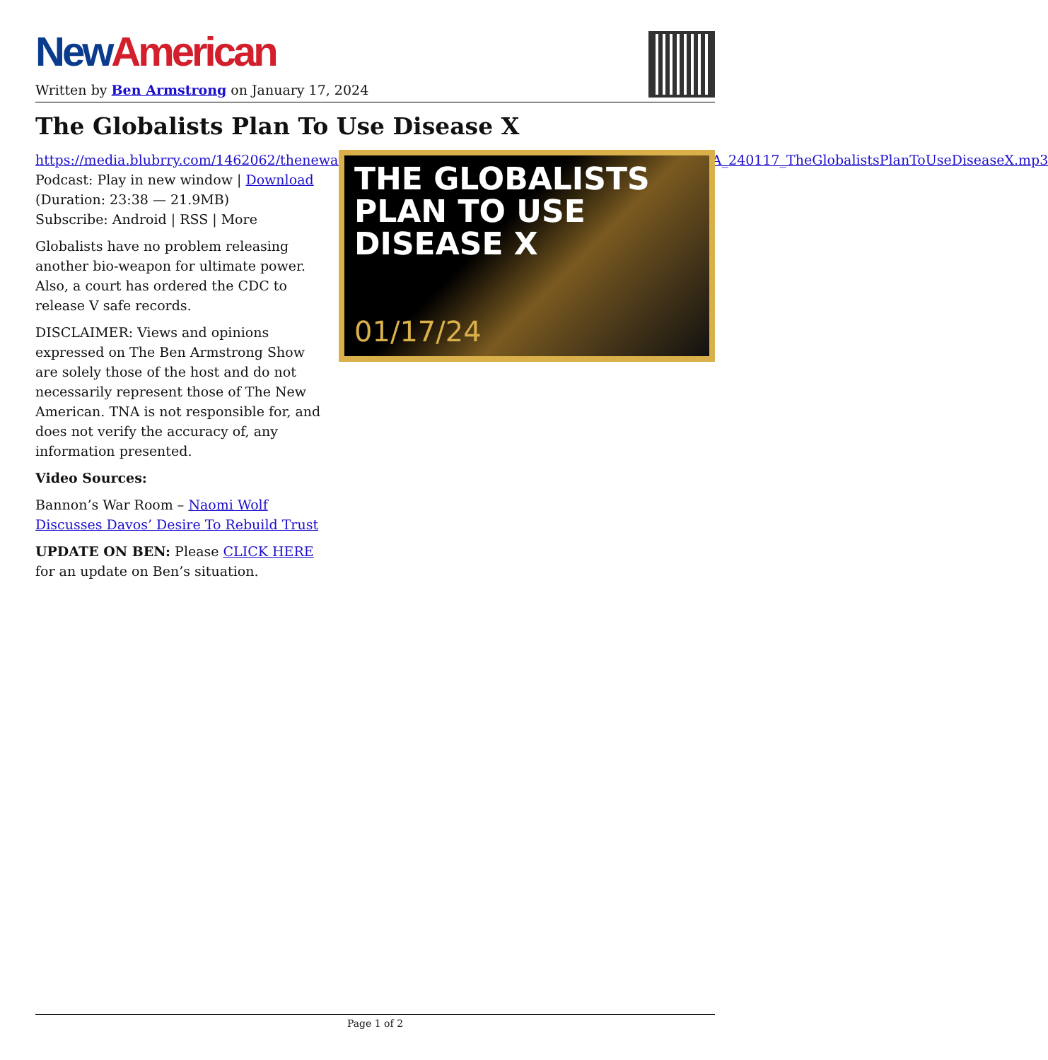New American
Written by Ben Armstrong on January 17, 2024
The Globalists Plan To Use Disease X
https://media.blubrry.com/1462062/thenewamerican.com/assets/podcast/TheBenArmstrongShow/BA_240117_TheGlobalistsPlanToUseDiseaseX.mp3
Podcast: Play in new window | Download (Duration: 23:38 — 21.9MB)
Subscribe: Android | RSS | More
Globalists have no problem releasing another bio-weapon for ultimate power. Also, a court has ordered the CDC to release V safe records.
DISCLAIMER: Views and opinions expressed on The Ben Armstrong Show are solely those of the host and do not necessarily represent those of The New American. TNA is not responsible for, and does not verify the accuracy of, any information presented.
Video Sources:
Bannon’s War Room – Naomi Wolf Discusses Davos’ Desire To Rebuild Trust
UPDATE ON BEN: Please CLICK HERE for an update on Ben’s situation.
THE GLOBALISTS
PLAN TO USE
DISEASE X
01/17/24
Page 1 of 2